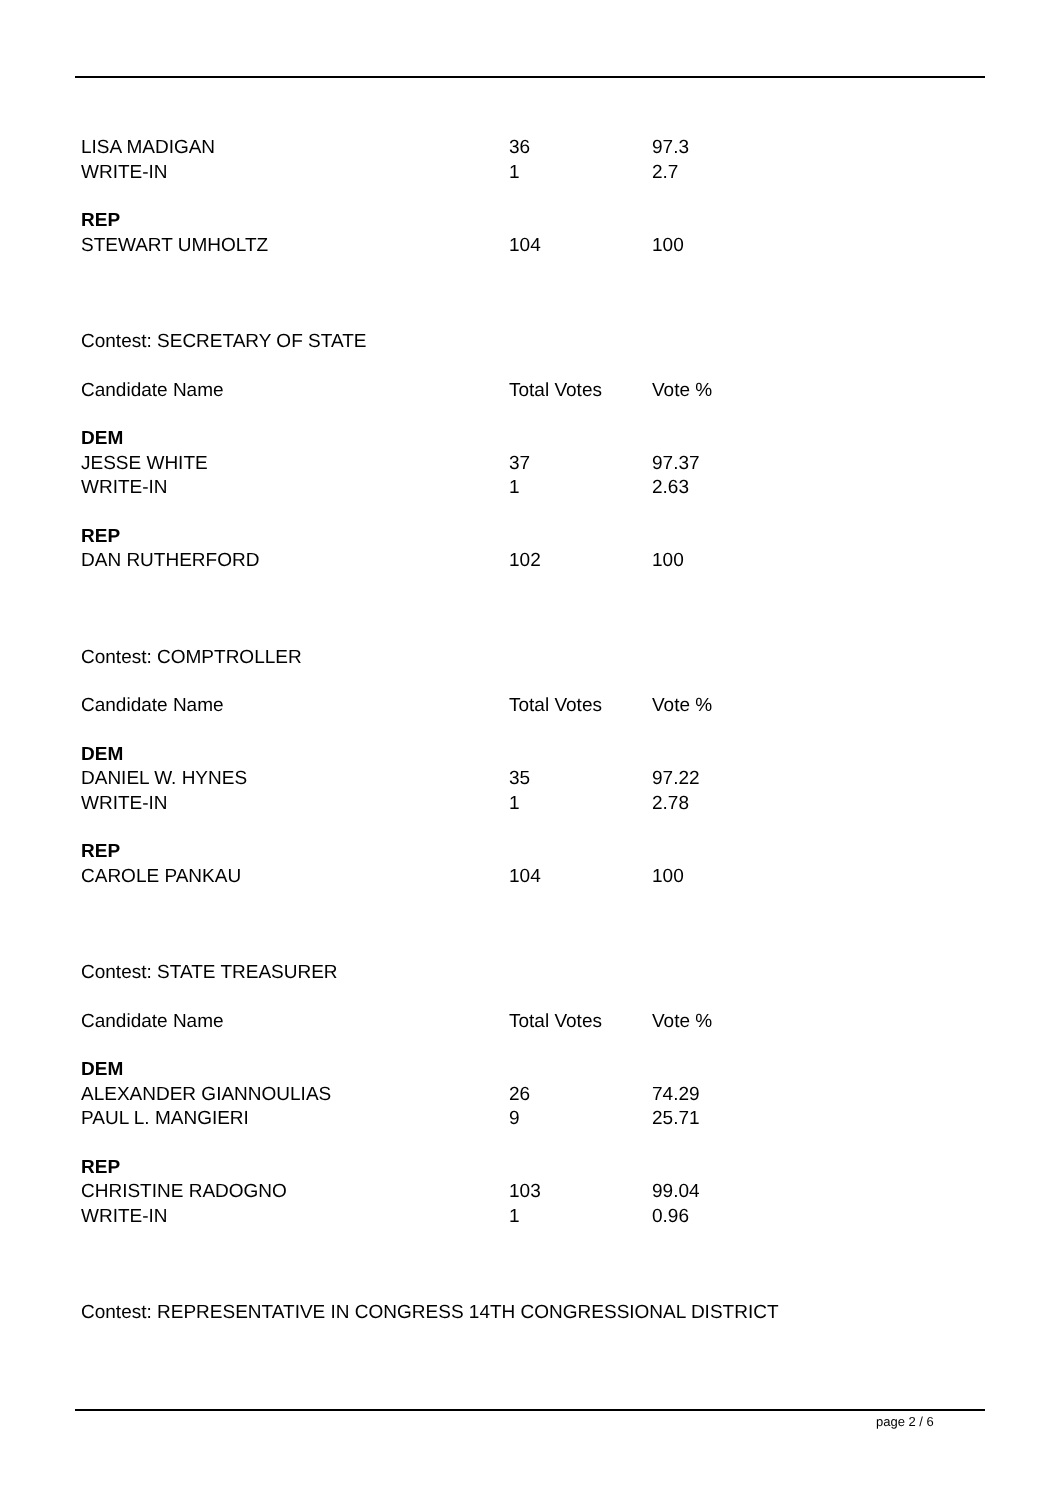| LISA MADIGAN | 36 | 97.3 |
| WRITE-IN | 1 | 2.7 |
| REP | | |
| STEWART UMHOLTZ | 104 | 100 |
| Contest: SECRETARY OF STATE | | |
| Candidate Name | Total Votes | Vote % |
| DEM | | |
| JESSE WHITE | 37 | 97.37 |
| WRITE-IN | 1 | 2.63 |
| REP | | |
| DAN RUTHERFORD | 102 | 100 |
| Contest: COMPTROLLER | | |
| Candidate Name | Total Votes | Vote % |
| DEM | | |
| DANIEL W. HYNES | 35 | 97.22 |
| WRITE-IN | 1 | 2.78 |
| REP | | |
| CAROLE PANKAU | 104 | 100 |
| Contest: STATE TREASURER | | |
| Candidate Name | Total Votes | Vote % |
| DEM | | |
| ALEXANDER GIANNOULIAS | 26 | 74.29 |
| PAUL L. MANGIERI | 9 | 25.71 |
| REP | | |
| CHRISTINE RADOGNO | 103 | 99.04 |
| WRITE-IN | 1 | 0.96 |
| Contest: REPRESENTATIVE IN CONGRESS 14TH CONGRESSIONAL DISTRICT | | |
page 2 / 6